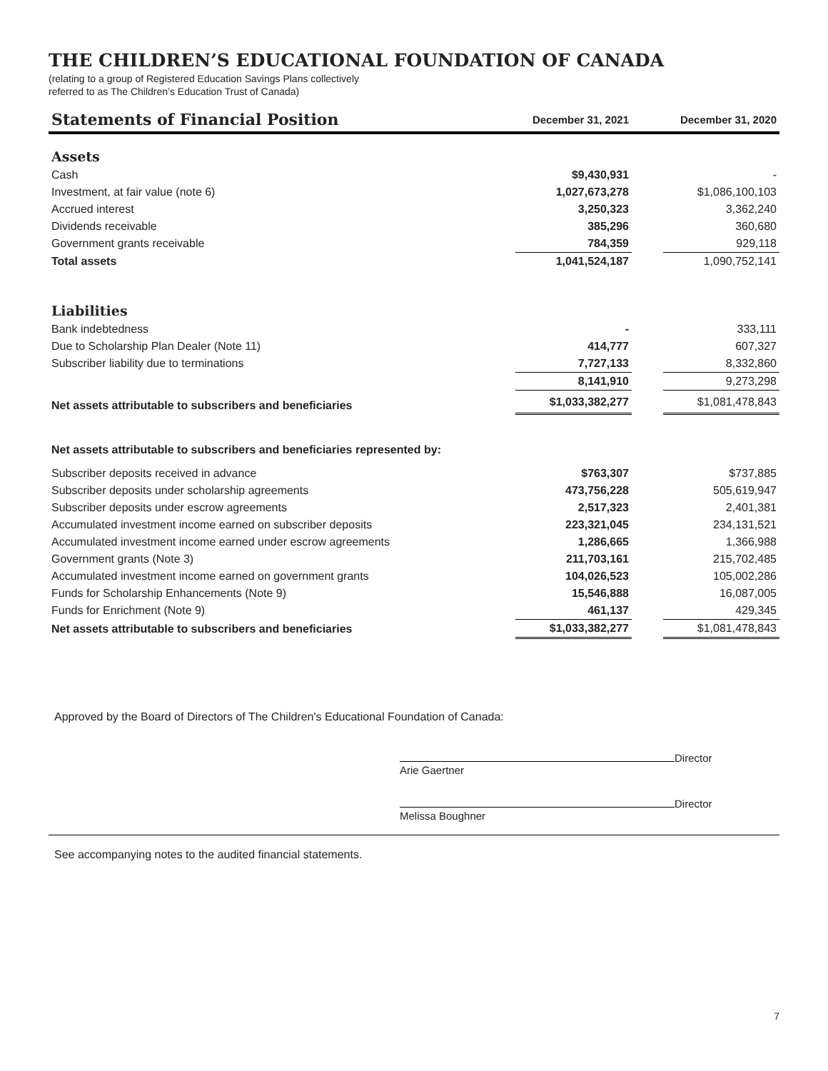THE CHILDREN’S EDUCATIONAL FOUNDATION OF CANADA
(relating to a group of Registered Education Savings Plans collectively
referred to as The Children’s Education Trust of Canada)
| Statements of Financial Position | December 31, 2021 | | December 31, 2020 |
| --- | --- | --- | --- |
| Assets | | | |
| Cash | $9,430,931 | | - |
| Investment, at fair value (note 6) | 1,027,673,278 | | $1,086,100,103 |
| Accrued interest | 3,250,323 | | 3,362,240 |
| Dividends receivable | 385,296 | | 360,680 |
| Government grants receivable | 784,359 | | 929,118 |
| Total assets | 1,041,524,187 | | 1,090,752,141 |
| Liabilities | | | |
| Bank indebtedness | - | | 333,111 |
| Due to Scholarship Plan Dealer (Note 11) | 414,777 | | 607,327 |
| Subscriber liability due to terminations | 7,727,133 | | 8,332,860 |
| | 8,141,910 | | 9,273,298 |
| Net assets attributable to subscribers and beneficiaries | $1,033,382,277 | | $1,081,478,843 |
| Net assets attributable to subscribers and beneficiaries represented by: | | | |
| Subscriber deposits received in advance | $763,307 | | $737,885 |
| Subscriber deposits under scholarship agreements | 473,756,228 | | 505,619,947 |
| Subscriber deposits under escrow agreements | 2,517,323 | | 2,401,381 |
| Accumulated investment income earned on subscriber deposits | 223,321,045 | | 234,131,521 |
| Accumulated investment income earned under escrow agreements | 1,286,665 | | 1,366,988 |
| Government grants (Note 3) | 211,703,161 | | 215,702,485 |
| Accumulated investment income earned on government grants | 104,026,523 | | 105,002,286 |
| Funds for Scholarship Enhancements (Note 9) | 15,546,888 | | 16,087,005 |
| Funds for Enrichment (Note 9) | 461,137 | | 429,345 |
| Net assets attributable to subscribers and beneficiaries | $1,033,382,277 | | $1,081,478,843 |
Approved by the Board of Directors of The Children's Educational Foundation of Canada:
Director
Arie Gaertner
Director
Melissa Boughner
See accompanying notes to the audited financial statements.
7